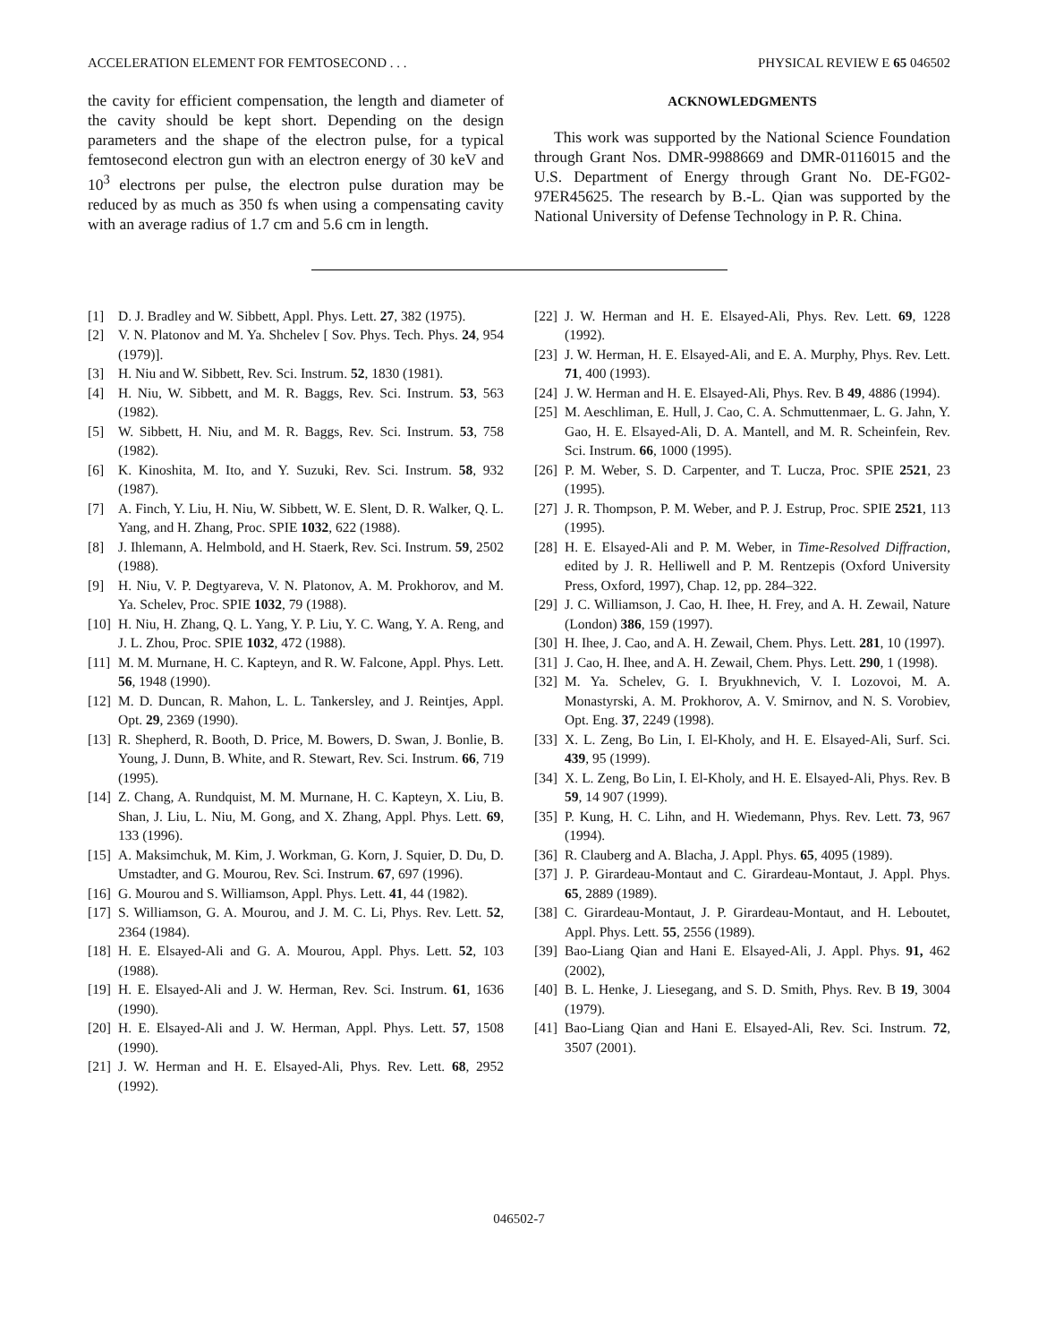ACCELERATION ELEMENT FOR FEMTOSECOND . . . PHYSICAL REVIEW E 65 046502
the cavity for efficient compensation, the length and diameter of the cavity should be kept short. Depending on the design parameters and the shape of the electron pulse, for a typical femtosecond electron gun with an electron energy of 30 keV and 10<sup>3</sup> electrons per pulse, the electron pulse duration may be reduced by as much as 350 fs when using a compensating cavity with an average radius of 1.7 cm and 5.6 cm in length.
ACKNOWLEDGMENTS
This work was supported by the National Science Foundation through Grant Nos. DMR-9988669 and DMR-0116015 and the U.S. Department of Energy through Grant No. DE-FG02-97ER45625. The research by B.-L. Qian was supported by the National University of Defense Technology in P. R. China.
[1] D. J. Bradley and W. Sibbett, Appl. Phys. Lett. 27, 382 (1975).
[2] V. N. Platonov and M. Ya. Shchelev [ Sov. Phys. Tech. Phys. 24, 954 (1979)].
[3] H. Niu and W. Sibbett, Rev. Sci. Instrum. 52, 1830 (1981).
[4] H. Niu, W. Sibbett, and M. R. Baggs, Rev. Sci. Instrum. 53, 563 (1982).
[5] W. Sibbett, H. Niu, and M. R. Baggs, Rev. Sci. Instrum. 53, 758 (1982).
[6] K. Kinoshita, M. Ito, and Y. Suzuki, Rev. Sci. Instrum. 58, 932 (1987).
[7] A. Finch, Y. Liu, H. Niu, W. Sibbett, W. E. Slent, D. R. Walker, Q. L. Yang, and H. Zhang, Proc. SPIE 1032, 622 (1988).
[8] J. Ihlemann, A. Helmbold, and H. Staerk, Rev. Sci. Instrum. 59, 2502 (1988).
[9] H. Niu, V. P. Degtyareva, V. N. Platonov, A. M. Prokhorov, and M. Ya. Schelev, Proc. SPIE 1032, 79 (1988).
[10]
H. Niu, H. Zhang, Q. L. Yang, Y. P. Liu, Y. C. Wang, Y. A. Reng, and J. L. Zhou, Proc. SPIE 1032, 472 (1988).
[11]
M. M. Murnane, H. C. Kapteyn, and R. W. Falcone, Appl. Phys. Lett. 56, 1948 (1990).
[12]
M. D. Duncan, R. Mahon, L. L. Tankersley, and J. Reintjes, Appl. Opt. 29, 2369 (1990).
[13]
R. Shepherd, R. Booth, D. Price, M. Bowers, D. Swan, J. Bonlie, B. Young, J. Dunn, B. White, and R. Stewart, Rev. Sci. Instrum. 66, 719 (1995).
[14]
Z. Chang, A. Rundquist, M. M. Murnane, H. C. Kapteyn, X. Liu, B. Shan, J. Liu, L. Niu, M. Gong, and X. Zhang, Appl. Phys. Lett. 69, 133 (1996).
[15]
A. Maksimchuk, M. Kim, J. Workman, G. Korn, J. Squier, D. Du, D. Umstadter, and G. Mourou, Rev. Sci. Instrum. 67, 697 (1996).
[16]
G. Mourou and S. Williamson, Appl. Phys. Lett. 41, 44 (1982).
[17]
S. Williamson, G. A. Mourou, and J. M. C. Li, Phys. Rev. Lett. 52, 2364 (1984).
[18]
H. E. Elsayed-Ali and G. A. Mourou, Appl. Phys. Lett. 52, 103 (1988).
[19]
H. E. Elsayed-Ali and J. W. Herman, Rev. Sci. Instrum. 61, 1636 (1990).
[20]
H. E. Elsayed-Ali and J. W. Herman, Appl. Phys. Lett. 57, 1508 (1990).
[21]
J. W. Herman and H. E. Elsayed-Ali, Phys. Rev. Lett. 68, 2952 (1992).
[22]
J. W. Herman and H. E. Elsayed-Ali, Phys. Rev. Lett. 69, 1228 (1992).
[23]
J. W. Herman, H. E. Elsayed-Ali, and E. A. Murphy, Phys. Rev. Lett. 71, 400 (1993).
[24]
J. W. Herman and H. E. Elsayed-Ali, Phys. Rev. B 49, 4886 (1994).
[25]
M. Aeschliman, E. Hull, J. Cao, C. A. Schmuttenmaer, L. G. Jahn, Y. Gao, H. E. Elsayed-Ali, D. A. Mantell, and M. R. Scheinfein, Rev. Sci. Instrum. 66, 1000 (1995).
[26]
P. M. Weber, S. D. Carpenter, and T. Lucza, Proc. SPIE 2521, 23 (1995).
[27]
J. R. Thompson, P. M. Weber, and P. J. Estrup, Proc. SPIE 2521, 113 (1995).
[28]
H. E. Elsayed-Ali and P. M. Weber, in Time-Resolved Diffraction, edited by J. R. Helliwell and P. M. Rentzepis (Oxford University Press, Oxford, 1997), Chap. 12, pp. 284–322.
[29]
J. C. Williamson, J. Cao, H. Ihee, H. Frey, and A. H. Zewail, Nature (London) 386, 159 (1997).
[30]
H. Ihee, J. Cao, and A. H. Zewail, Chem. Phys. Lett. 281, 10 (1997).
[31]
J. Cao, H. Ihee, and A. H. Zewail, Chem. Phys. Lett. 290, 1 (1998).
[32]
M. Ya. Schelev, G. I. Bryukhnevich, V. I. Lozovoi, M. A. Monastyrski, A. M. Prokhorov, A. V. Smirnov, and N. S. Vorobiev, Opt. Eng. 37, 2249 (1998).
[33]
X. L. Zeng, Bo Lin, I. El-Kholy, and H. E. Elsayed-Ali, Surf. Sci. 439, 95 (1999).
[34]
X. L. Zeng, Bo Lin, I. El-Kholy, and H. E. Elsayed-Ali, Phys. Rev. B 59, 14 907 (1999).
[35]
P. Kung, H. C. Lihn, and H. Wiedemann, Phys. Rev. Lett. 73, 967 (1994).
[36]
R. Clauberg and A. Blacha, J. Appl. Phys. 65, 4095 (1989).
[37]
J. P. Girardeau-Montaut and C. Girardeau-Montaut, J. Appl. Phys. 65, 2889 (1989).
[38]
C. Girardeau-Montaut, J. P. Girardeau-Montaut, and H. Leboutet, Appl. Phys. Lett. 55, 2556 (1989).
[39]
Bao-Liang Qian and Hani E. Elsayed-Ali, J. Appl. Phys. 91, 462 (2002),
[40]
B. L. Henke, J. Liesegang, and S. D. Smith, Phys. Rev. B 19, 3004 (1979).
[41]
Bao-Liang Qian and Hani E. Elsayed-Ali, Rev. Sci. Instrum. 72, 3507 (2001).
046502-7